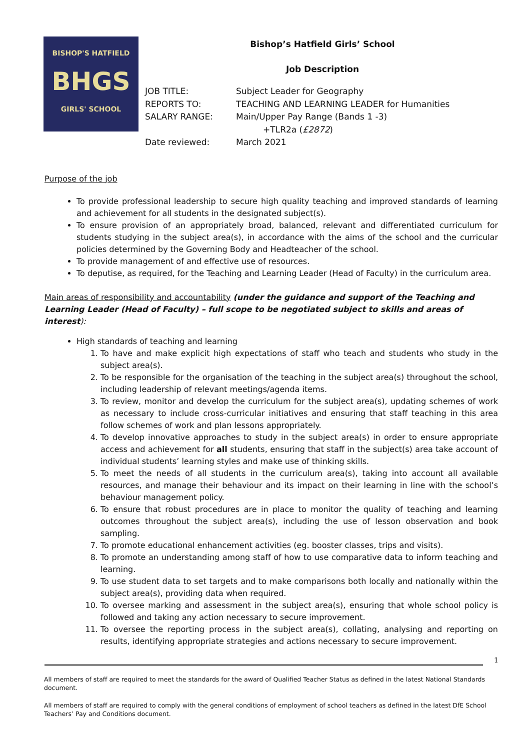BISHOP'S HATFIELD
BHGS
GIRLS' SCHOOL
Bishop’s Hatfield Girls’ School
Job Description
| JOB TITLE: | Subject Leader for Geography |
| REPORTS TO: | TEACHING AND LEARNING LEADER for Humanities |
| SALARY RANGE: | Main/Upper Pay Range (Bands 1 -3) +TLR2a ( £2872 ) |
| Date reviewed: | March 2021 |
Purpose of the job
To provide professional leadership to secure high quality teaching and improved standards of learning and achievement for all students in the designated subject(s).
To ensure provision of an appropriately broad, balanced, relevant and differentiated curriculum for students studying in the subject area(s), in accordance with the aims of the school and the curricular policies determined by the Governing Body and Headteacher of the school.
To provide management of and effective use of resources.
To deputise, as required, for the Teaching and Learning Leader (Head of Faculty) in the curriculum area.
Main areas of responsibility and accountability (under the guidance and support of the Teaching and Learning Leader (Head of Faculty) – full scope to be negotiated subject to skills and areas of interest):
High standards of teaching and learning
1. To have and make explicit high expectations of staff who teach and students who study in the subject area(s).
2. To be responsible for the organisation of the teaching in the subject area(s) throughout the school, including leadership of relevant meetings/agenda items.
3. To review, monitor and develop the curriculum for the subject area(s), updating schemes of work as necessary to include cross-curricular initiatives and ensuring that staff teaching in this area follow schemes of work and plan lessons appropriately.
4. To develop innovative approaches to study in the subject area(s) in order to ensure appropriate access and achievement for all students, ensuring that staff in the subject(s) area take account of individual students’ learning styles and make use of thinking skills.
5. To meet the needs of all students in the curriculum area(s), taking into account all available resources, and manage their behaviour and its impact on their learning in line with the school’s behaviour management policy.
6. To ensure that robust procedures are in place to monitor the quality of teaching and learning outcomes throughout the subject area(s), including the use of lesson observation and book sampling.
7. To promote educational enhancement activities (eg. booster classes, trips and visits).
8. To promote an understanding among staff of how to use comparative data to inform teaching and learning.
9. To use student data to set targets and to make comparisons both locally and nationally within the subject area(s), providing data when required.
10. To oversee marking and assessment in the subject area(s), ensuring that whole school policy is followed and taking any action necessary to secure improvement.
11. To oversee the reporting process in the subject area(s), collating, analysing and reporting on results, identifying appropriate strategies and actions necessary to secure improvement.
1
All members of staff are required to meet the standards for the award of Qualified Teacher Status as defined in the latest National Standards document.
All members of staff are required to comply with the general conditions of employment of school teachers as defined in the latest DfE School Teachers’ Pay and Conditions document.